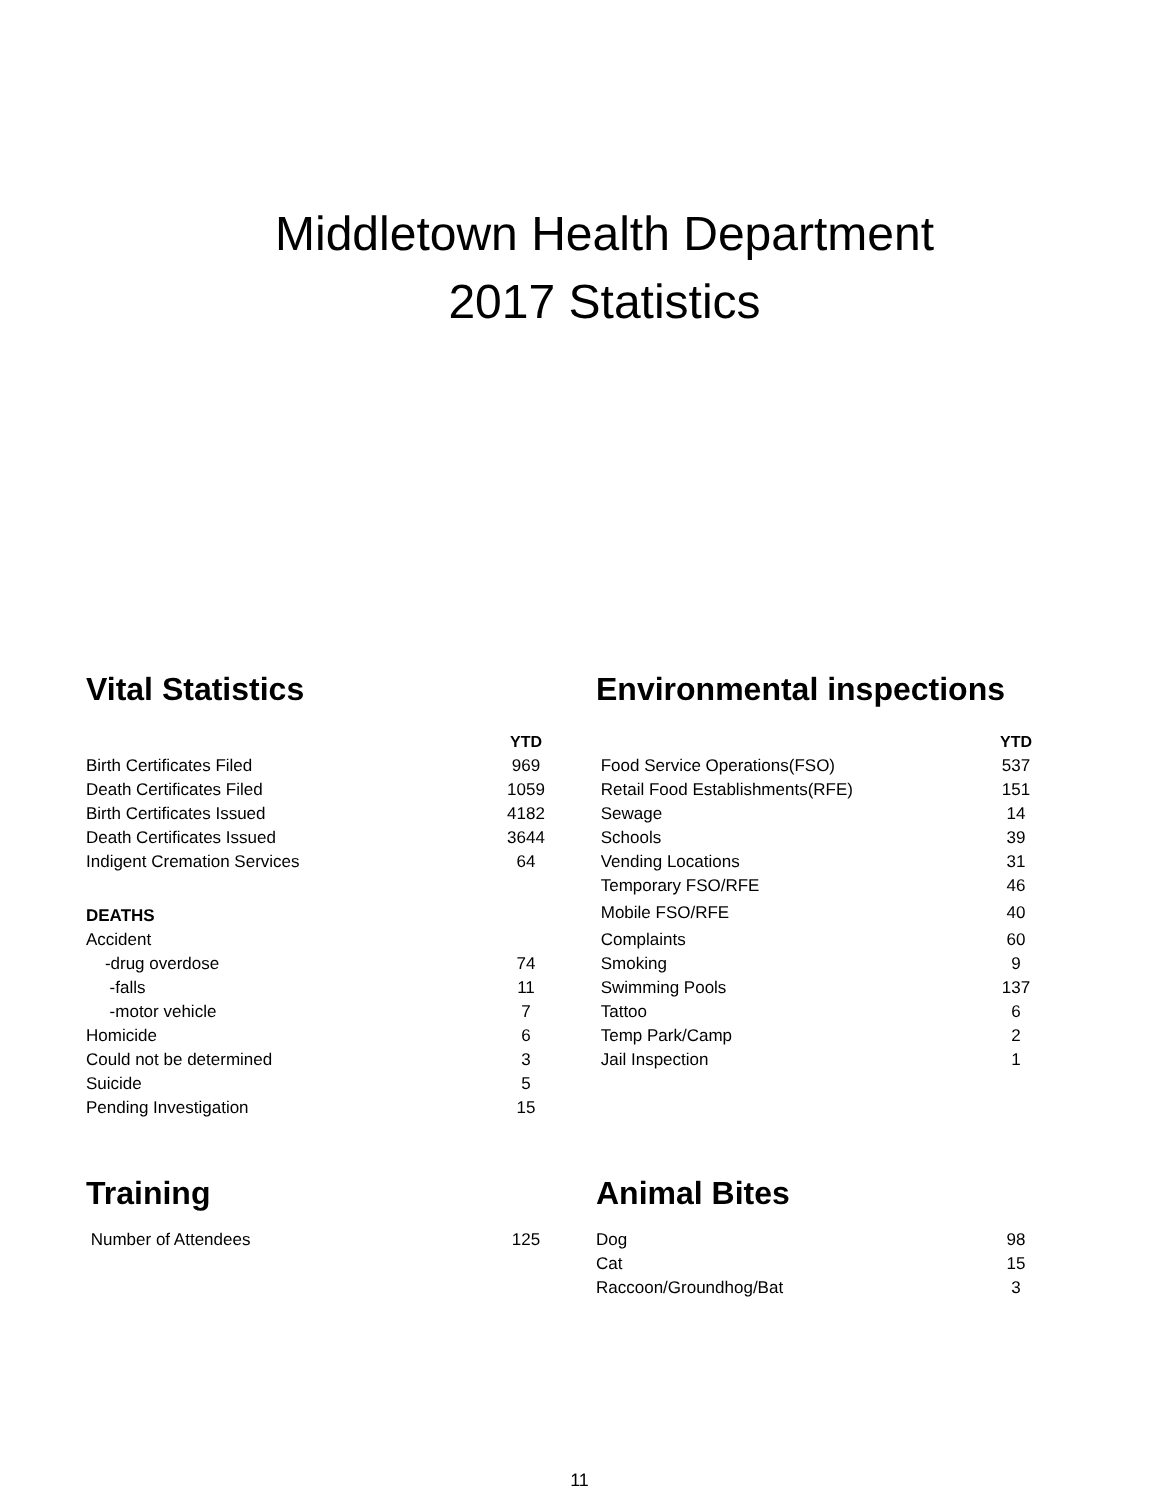Middletown Health Department
2017 Statistics
Vital Statistics
| | YTD |
| Birth Certificates Filed | 969 |
| Death Certificates Filed | 1059 |
| Birth Certificates Issued | 4182 |
| Death Certificates Issued | 3644 |
| Indigent Cremation Services | 64 |
| DEATHS | |
| Accident | |
| -drug overdose | 74 |
| -falls | 11 |
| -motor vehicle | 7 |
| Homicide | 6 |
| Could not be determined | 3 |
| Suicide | 5 |
| Pending Investigation | 15 |
Environmental inspections
| | YTD |
| Food Service Operations(FSO) | 537 |
| Retail Food Establishments(RFE) | 151 |
| Sewage | 14 |
| Schools | 39 |
| Vending Locations | 31 |
| Temporary FSO/RFE | 46 |
| Mobile FSO/RFE | 40 |
| Complaints | 60 |
| Smoking | 9 |
| Swimming Pools | 137 |
| Tattoo | 6 |
| Temp Park/Camp | 2 |
| Jail Inspection | 1 |
Training
| Number of Attendees | 125 |
Animal Bites
| Dog | 98 |
| Cat | 15 |
| Raccoon/Groundhog/Bat | 3 |
11